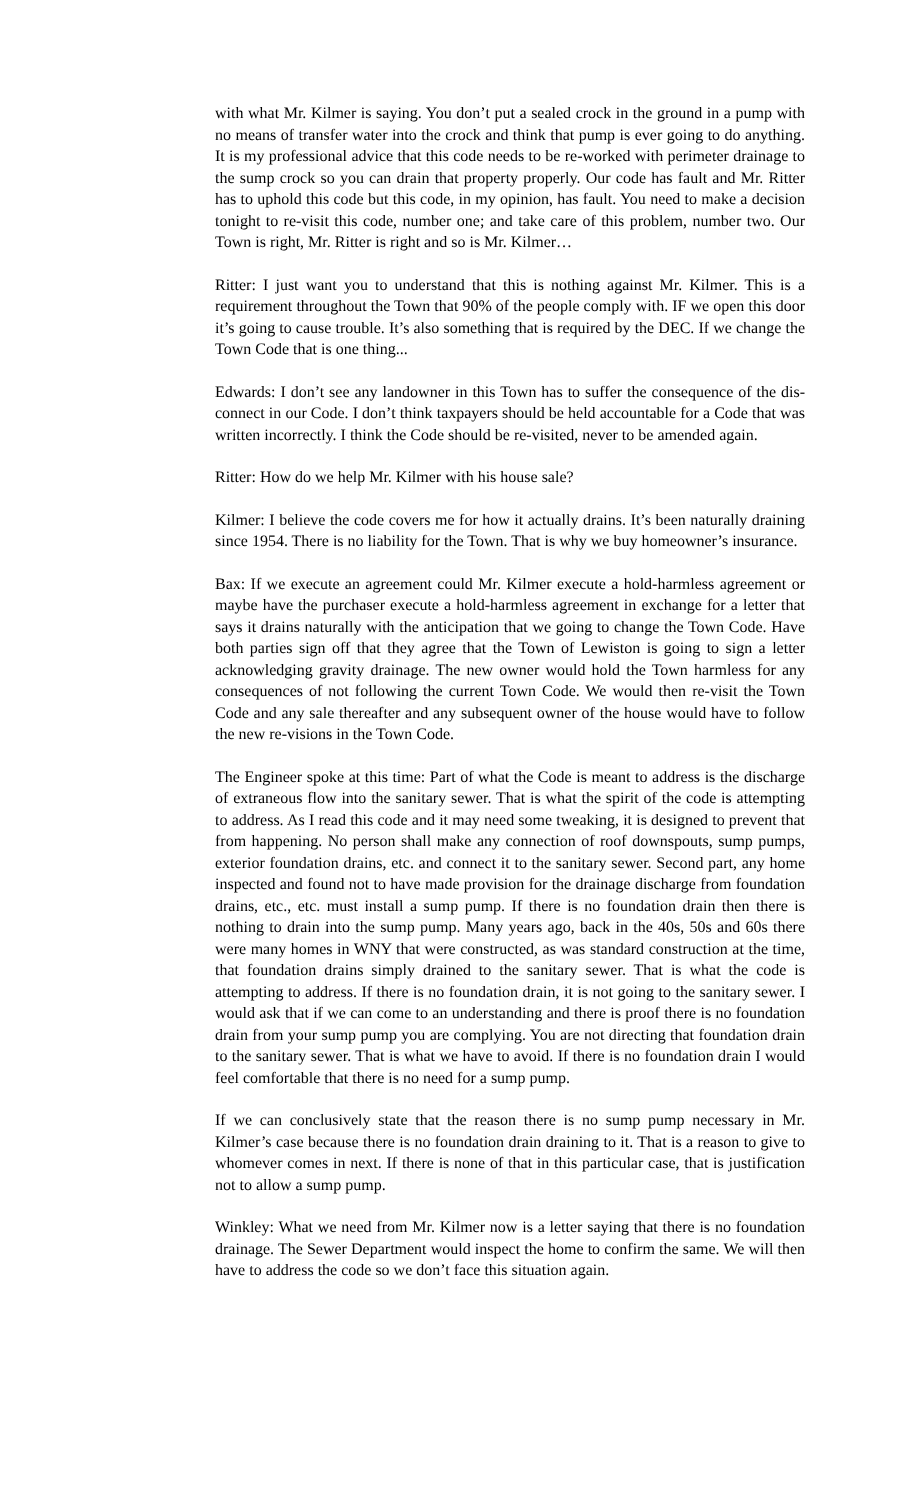with what Mr. Kilmer is saying. You don’t put a sealed crock in the ground in a pump with no means of transfer water into the crock and think that pump is ever going to do anything. It is my professional advice that this code needs to be re-worked with perimeter drainage to the sump crock so you can drain that property properly. Our code has fault and Mr. Ritter has to uphold this code but this code, in my opinion, has fault. You need to make a decision tonight to re-visit this code, number one; and take care of this problem, number two. Our Town is right, Mr. Ritter is right and so is Mr. Kilmer…
Ritter: I just want you to understand that this is nothing against Mr. Kilmer. This is a requirement throughout the Town that 90% of the people comply with. IF we open this door it’s going to cause trouble. It’s also something that is required by the DEC. If we change the Town Code that is one thing...
Edwards: I don’t see any landowner in this Town has to suffer the consequence of the dis-connect in our Code. I don’t think taxpayers should be held accountable for a Code that was written incorrectly. I think the Code should be re-visited, never to be amended again.
Ritter: How do we help Mr. Kilmer with his house sale?
Kilmer: I believe the code covers me for how it actually drains. It’s been naturally draining since 1954. There is no liability for the Town. That is why we buy homeowner’s insurance.
Bax: If we execute an agreement could Mr. Kilmer execute a hold-harmless agreement or maybe have the purchaser execute a hold-harmless agreement in exchange for a letter that says it drains naturally with the anticipation that we going to change the Town Code. Have both parties sign off that they agree that the Town of Lewiston is going to sign a letter acknowledging gravity drainage. The new owner would hold the Town harmless for any consequences of not following the current Town Code. We would then re-visit the Town Code and any sale thereafter and any subsequent owner of the house would have to follow the new re-visions in the Town Code.
The Engineer spoke at this time: Part of what the Code is meant to address is the discharge of extraneous flow into the sanitary sewer. That is what the spirit of the code is attempting to address. As I read this code and it may need some tweaking, it is designed to prevent that from happening. No person shall make any connection of roof downspouts, sump pumps, exterior foundation drains, etc. and connect it to the sanitary sewer. Second part, any home inspected and found not to have made provision for the drainage discharge from foundation drains, etc., etc. must install a sump pump. If there is no foundation drain then there is nothing to drain into the sump pump. Many years ago, back in the 40s, 50s and 60s there were many homes in WNY that were constructed, as was standard construction at the time, that foundation drains simply drained to the sanitary sewer. That is what the code is attempting to address. If there is no foundation drain, it is not going to the sanitary sewer. I would ask that if we can come to an understanding and there is proof there is no foundation drain from your sump pump you are complying. You are not directing that foundation drain to the sanitary sewer. That is what we have to avoid. If there is no foundation drain I would feel comfortable that there is no need for a sump pump.
If we can conclusively state that the reason there is no sump pump necessary in Mr. Kilmer’s case because there is no foundation drain draining to it. That is a reason to give to whomever comes in next. If there is none of that in this particular case, that is justification not to allow a sump pump.
Winkley: What we need from Mr. Kilmer now is a letter saying that there is no foundation drainage. The Sewer Department would inspect the home to confirm the same. We will then have to address the code so we don’t face this situation again.